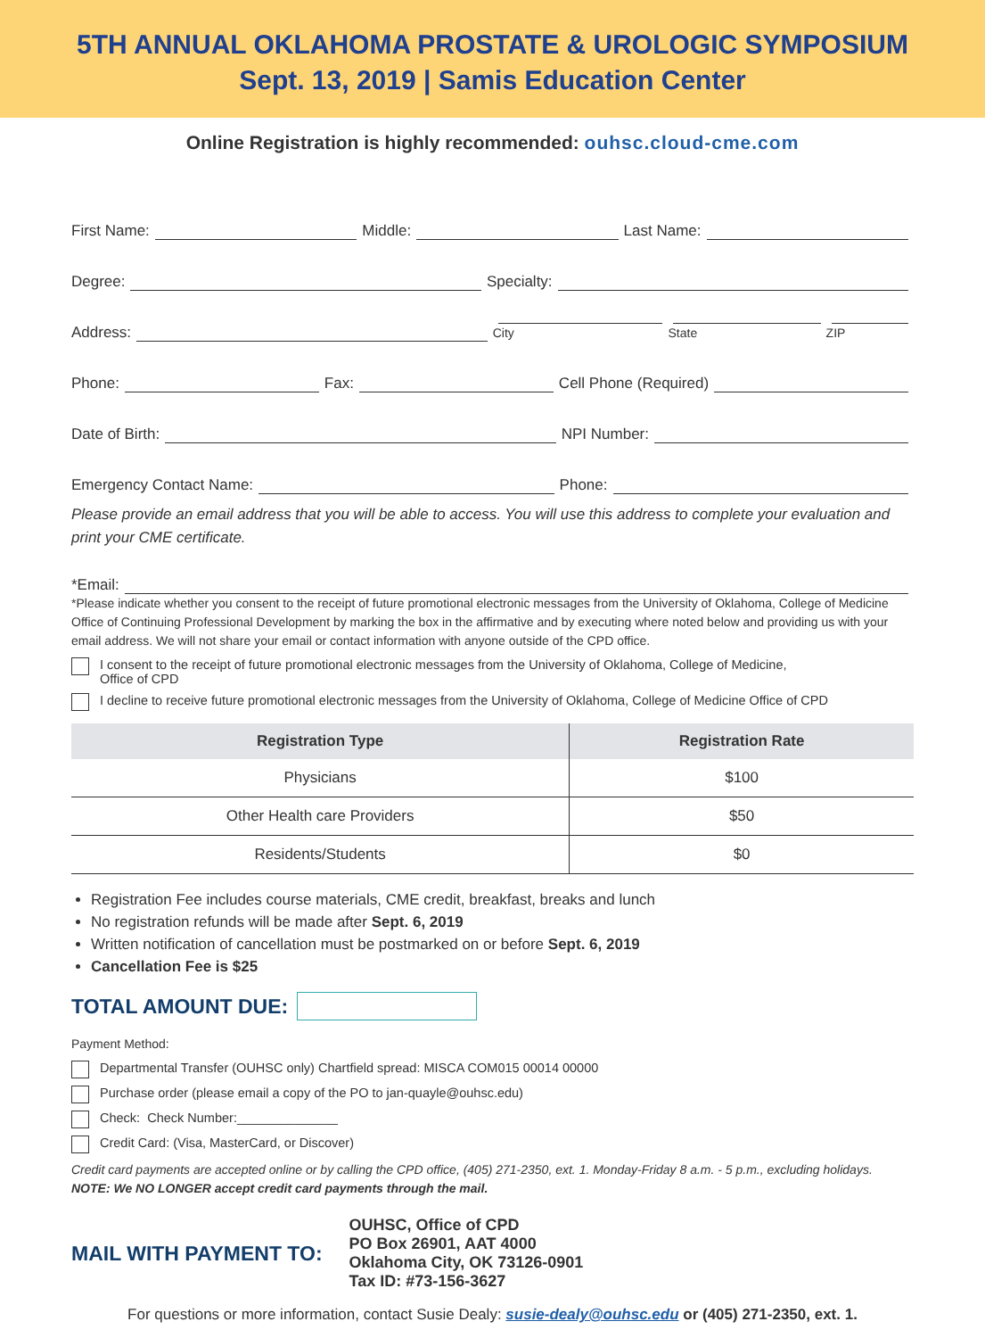5TH ANNUAL OKLAHOMA PROSTATE & UROLOGIC SYMPOSIUM
Sept. 13, 2019 | Samis Education Center
Online Registration is highly recommended: ouhsc.cloud-cme.com
First Name: Middle: Last Name:
Degree: Specialty:
Address: City State ZIP
Phone: Fax: Cell Phone (Required)
Date of Birth: NPI Number:
Emergency Contact Name: Phone:
Please provide an email address that you will be able to access. You will use this address to complete your evaluation and print your CME certificate.
*Email:
*Please indicate whether you consent to the receipt of future promotional electronic messages from the University of Oklahoma, College of Medicine Office of Continuing Professional Development by marking the box in the affirmative and by executing where noted below and providing us with your email address. We will not share your email or contact information with anyone outside of the CPD office.
I consent to the receipt of future promotional electronic messages from the University of Oklahoma, College of Medicine,
Office of CPD
I decline to receive future promotional electronic messages from the University of Oklahoma, College of Medicine Office of CPD
| Registration Type | Registration Rate |
| --- | --- |
| Physicians | $100 |
| Other Health care Providers | $50 |
| Residents/Students | $0 |
Registration Fee includes course materials, CME credit, breakfast, breaks and lunch
No registration refunds will be made after Sept. 6, 2019
Written notification of cancellation must be postmarked on or before Sept. 6, 2019
Cancellation Fee is $25
TOTAL AMOUNT DUE:
Payment Method:
Departmental Transfer (OUHSC only) Chartfield spread: MISCA COM015 00014 00000
Purchase order (please email a copy of the PO to jan-quayle@ouhsc.edu)
Check: Check Number:______________
Credit Card: (Visa, MasterCard, or Discover)
Credit card payments are accepted online or by calling the CPD office, (405) 271-2350, ext. 1. Monday-Friday 8 a.m. - 5 p.m., excluding holidays. NOTE: We NO LONGER accept credit card payments through the mail.
MAIL WITH PAYMENT TO:
OUHSC, Office of CPD
PO Box 26901, AAT 4000
Oklahoma City, OK 73126-0901
Tax ID: #73-156-3627
For questions or more information, contact Susie Dealy: susie-dealy@ouhsc.edu or (405) 271-2350, ext. 1.